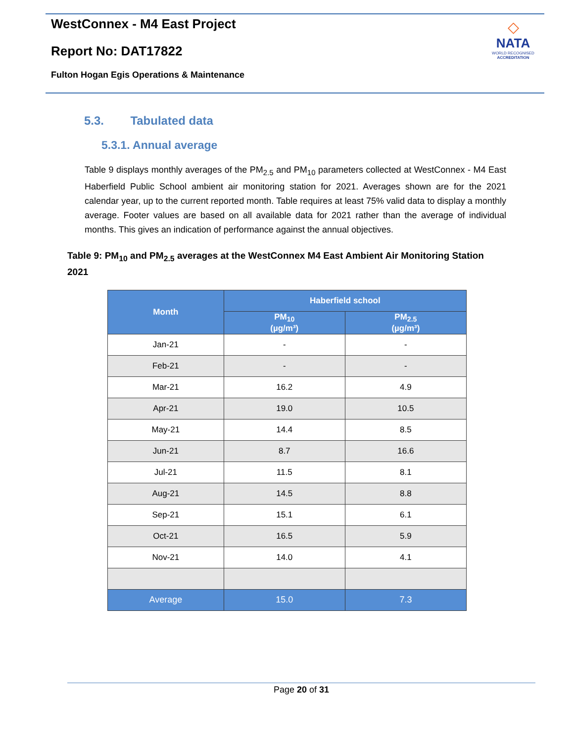WestConnex - M4 East Project
Report No: DAT17822
Fulton Hogan Egis Operations & Maintenance
◇
NATA
WORLD RECOGNISED
ACCREDITATION
5.3. Tabulated data
5.3.1. Annual average
Table 9 displays monthly averages of the PM<sub>2.5</sub> and PM<sub>10</sub> parameters collected at WestConnex - M4 East Haberfield Public School ambient air monitoring station for 2021. Averages shown are for the 2021 calendar year, up to the current reported month. Table requires at least 75% valid data to display a monthly average. Footer values are based on all available data for 2021 rather than the average of individual months. This gives an indication of performance against the annual objectives.
Table 9: PM<sub>10</sub> and PM<sub>2.5</sub> averages at the WestConnex M4 East Ambient Air Monitoring Station 2021
| Month | Haberfield school | |
| --- | --- | --- |
| | PM<sub>10</sub> (µg/m³) | PM<sub>2.5</sub> (µg/m³) |
| Jan-21 | - | - |
| Feb-21 | - | - |
| Mar-21 | 16.2 | 4.9 |
| Apr-21 | 19.0 | 10.5 |
| May-21 | 14.4 | 8.5 |
| Jun-21 | 8.7 | 16.6 |
| Jul-21 | 11.5 | 8.1 |
| Aug-21 | 14.5 | 8.8 |
| Sep-21 | 15.1 | 6.1 |
| Oct-21 | 16.5 | 5.9 |
| Nov-21 | 14.0 | 4.1 |
| Average | 15.0 | 7.3 |
Page 20 of 31